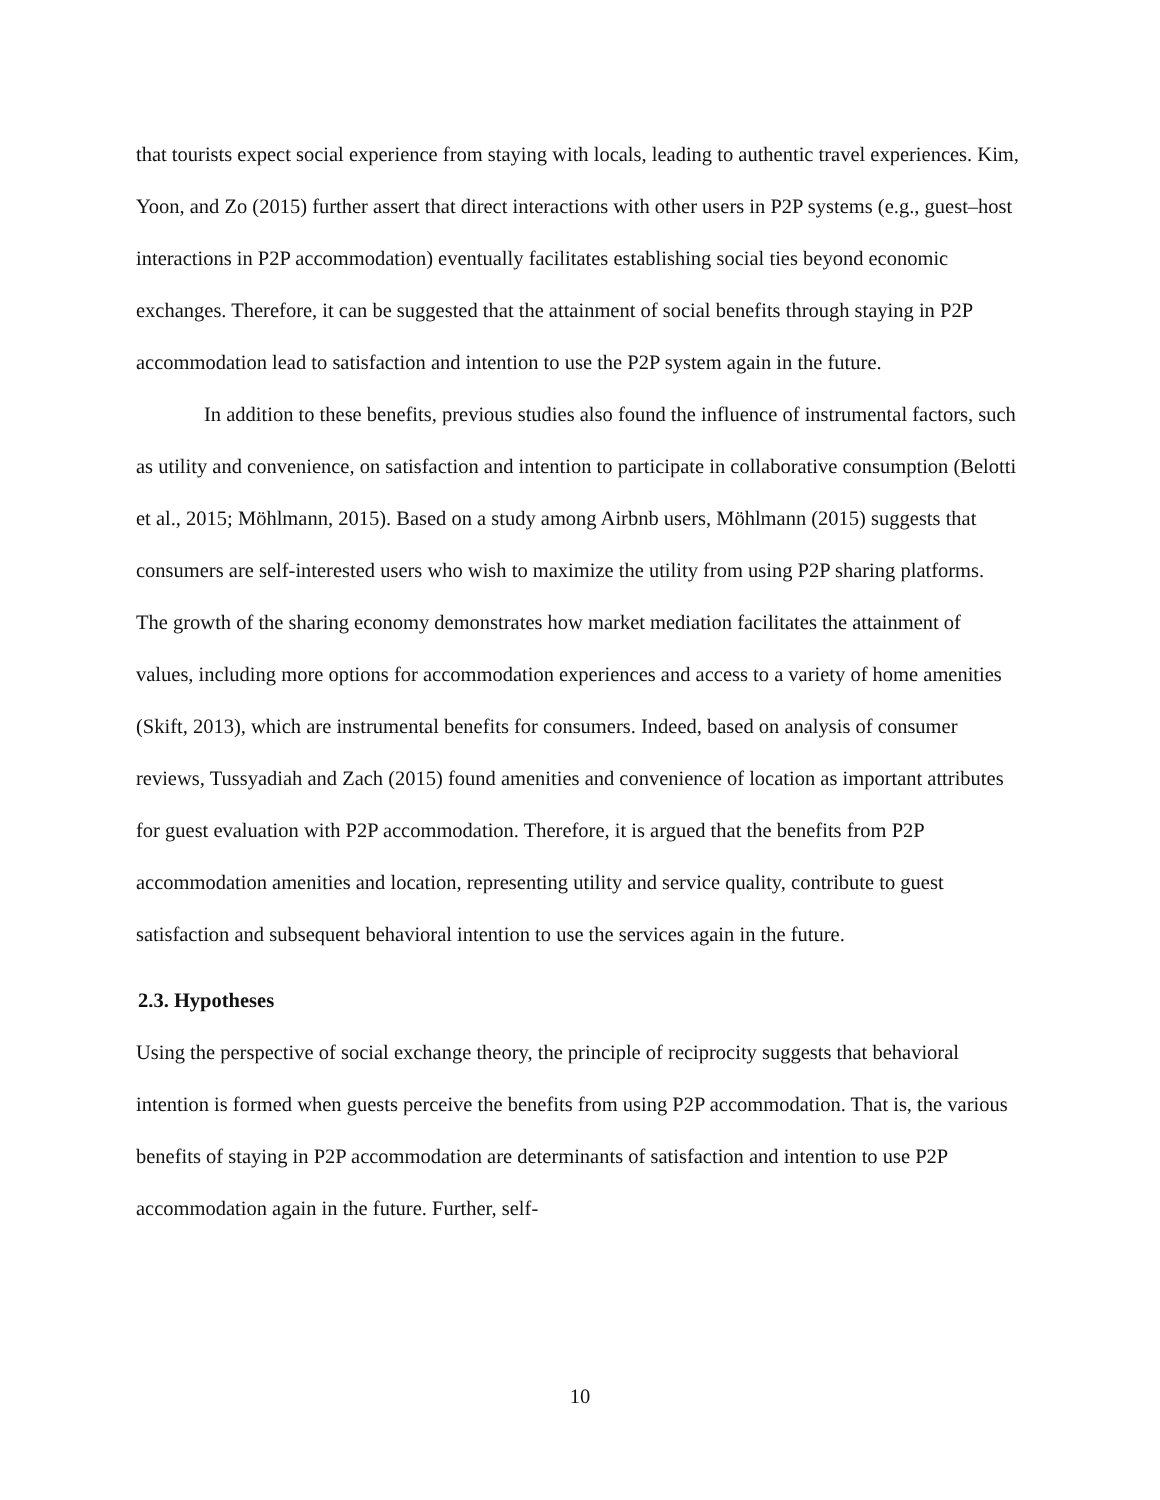that tourists expect social experience from staying with locals, leading to authentic travel experiences. Kim, Yoon, and Zo (2015) further assert that direct interactions with other users in P2P systems (e.g., guest–host interactions in P2P accommodation) eventually facilitates establishing social ties beyond economic exchanges. Therefore, it can be suggested that the attainment of social benefits through staying in P2P accommodation lead to satisfaction and intention to use the P2P system again in the future.
In addition to these benefits, previous studies also found the influence of instrumental factors, such as utility and convenience, on satisfaction and intention to participate in collaborative consumption (Belotti et al., 2015; Möhlmann, 2015). Based on a study among Airbnb users, Möhlmann (2015) suggests that consumers are self-interested users who wish to maximize the utility from using P2P sharing platforms. The growth of the sharing economy demonstrates how market mediation facilitates the attainment of values, including more options for accommodation experiences and access to a variety of home amenities (Skift, 2013), which are instrumental benefits for consumers. Indeed, based on analysis of consumer reviews, Tussyadiah and Zach (2015) found amenities and convenience of location as important attributes for guest evaluation with P2P accommodation. Therefore, it is argued that the benefits from P2P accommodation amenities and location, representing utility and service quality, contribute to guest satisfaction and subsequent behavioral intention to use the services again in the future.
2.3. Hypotheses
Using the perspective of social exchange theory, the principle of reciprocity suggests that behavioral intention is formed when guests perceive the benefits from using P2P accommodation. That is, the various benefits of staying in P2P accommodation are determinants of satisfaction and intention to use P2P accommodation again in the future. Further, self-
10